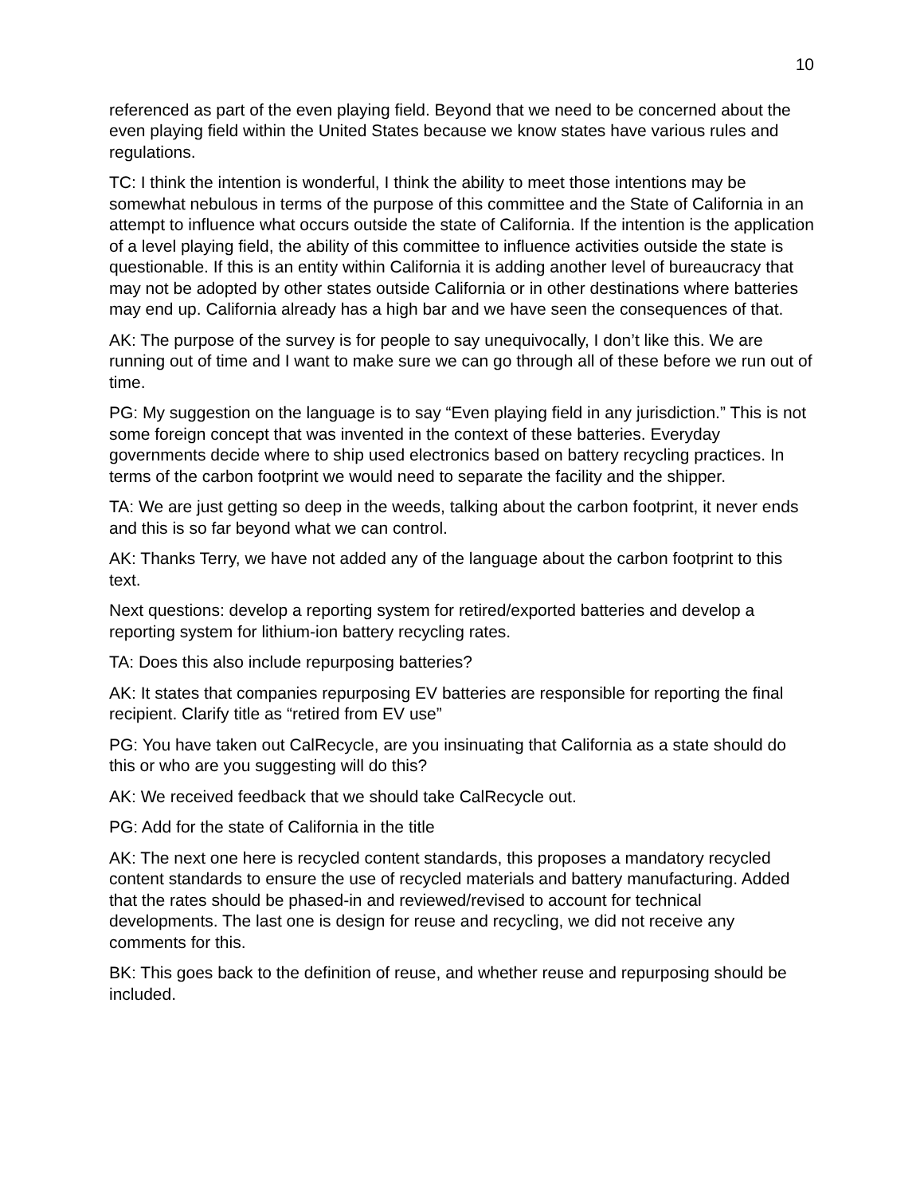10
referenced as part of the even playing field. Beyond that we need to be concerned about the even playing field within the United States because we know states have various rules and regulations.
TC: I think the intention is wonderful, I think the ability to meet those intentions may be somewhat nebulous in terms of the purpose of this committee and the State of California in an attempt to influence what occurs outside the state of California. If the intention is the application of a level playing field, the ability of this committee to influence activities outside the state is questionable. If this is an entity within California it is adding another level of bureaucracy that may not be adopted by other states outside California or in other destinations where batteries may end up. California already has a high bar and we have seen the consequences of that.
AK: The purpose of the survey is for people to say unequivocally, I don’t like this. We are running out of time and I want to make sure we can go through all of these before we run out of time.
PG: My suggestion on the language is to say “Even playing field in any jurisdiction.” This is not some foreign concept that was invented in the context of these batteries. Everyday governments decide where to ship used electronics based on battery recycling practices. In terms of the carbon footprint we would need to separate the facility and the shipper.
TA: We are just getting so deep in the weeds, talking about the carbon footprint, it never ends and this is so far beyond what we can control.
AK: Thanks Terry, we have not added any of the language about the carbon footprint to this text.
Next questions: develop a reporting system for retired/exported batteries and develop a reporting system for lithium-ion battery recycling rates.
TA: Does this also include repurposing batteries?
AK: It states that companies repurposing EV batteries are responsible for reporting the final recipient. Clarify title as “retired from EV use”
PG: You have taken out CalRecycle, are you insinuating that California as a state should do this or who are you suggesting will do this?
AK: We received feedback that we should take CalRecycle out.
PG: Add for the state of California in the title
AK: The next one here is recycled content standards, this proposes a mandatory recycled content standards to ensure the use of recycled materials and battery manufacturing. Added that the rates should be phased-in and reviewed/revised to account for technical developments. The last one is design for reuse and recycling, we did not receive any comments for this.
BK: This goes back to the definition of reuse, and whether reuse and repurposing should be included.